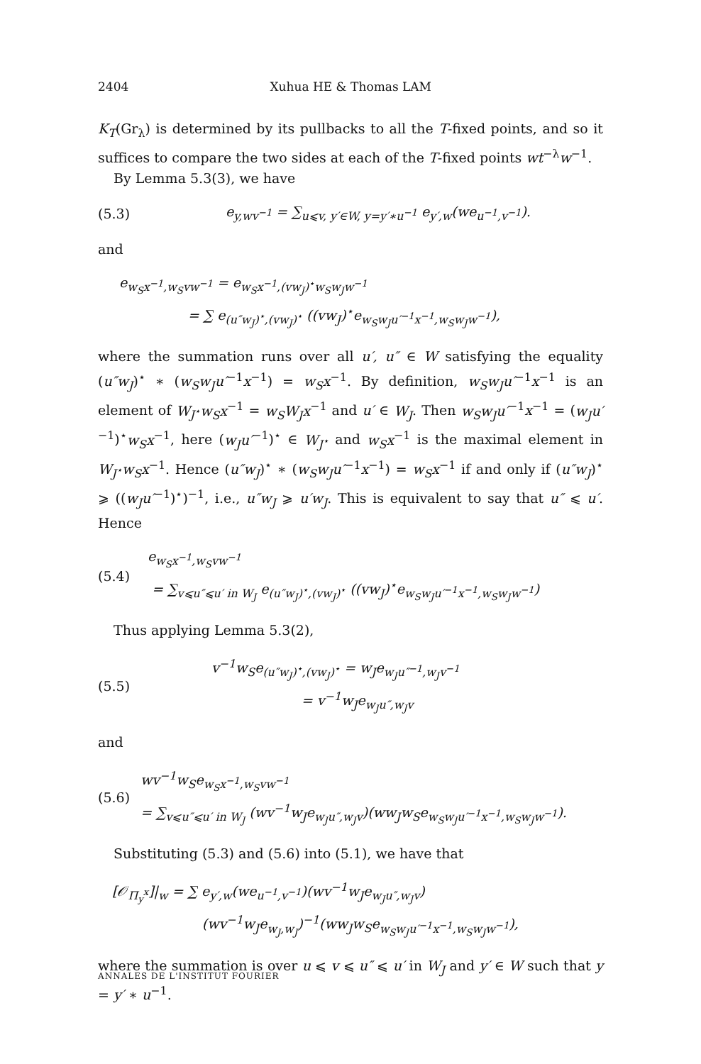2404 Xuhua HE & Thomas LAM
K<sub>T</sub>(Gr<sub>λ</sub>) is determined by its pullbacks to all the T-fixed points, and so it suffices to compare the two sides at each of the T-fixed points wt<sup>−λ</sup>w<sup>−1</sup>.
By Lemma 5.3(3), we have
(5.3) e<sub>y,wv<sup>−1</sup></sub> = ∑<sub>u⩽v, y′∈W, y=y′∗u<sup>−1</sup></sub> e<sub>y′,w</sub>(we<sub>u<sup>−1</sup>,v<sup>−1</sup></sub>).
and
e<sub>w<sub>S</sub>x<sup>−1</sup>,w<sub>S</sub>vw<sup>−1</sup></sub> = e<sub>w<sub>S</sub>x<sup>−1</sup>,(vw<sub>J</sub>)<sup>⋆</sup>w<sub>S</sub>w<sub>J</sub>w<sup>−1</sup></sub>
= ∑ e<sub>(u″w<sub>J</sub>)<sup>⋆</sup>,(vw<sub>J</sub>)<sup>⋆</sup></sub> ((vw<sub>J</sub>)<sup>⋆</sup>e<sub>w<sub>S</sub>w<sub>J</sub>u′<sup>−1</sup>x<sup>−1</sup>,w<sub>S</sub>w<sub>J</sub>w<sup>−1</sup></sub>),
where the summation runs over all u′, u″ ∈ W satisfying the equality (u″w<sub>J</sub>)<sup>⋆</sup> ∗ (w<sub>S</sub>w<sub>J</sub>u′<sup>−1</sup>x<sup>−1</sup>) = w<sub>S</sub>x<sup>−1</sup>. By definition, w<sub>S</sub>w<sub>J</sub>u′<sup>−1</sup>x<sup>−1</sup> is an element of W<sub>J<sup>⋆</sup></sub>w<sub>S</sub>x<sup>−1</sup> = w<sub>S</sub>W<sub>J</sub>x<sup>−1</sup> and u′ ∈ W<sub>J</sub>. Then w<sub>S</sub>w<sub>J</sub>u′<sup>−1</sup>x<sup>−1</sup> = (w<sub>J</sub>u′<sup>−1</sup>)<sup>⋆</sup>w<sub>S</sub>x<sup>−1</sup>, here (w<sub>J</sub>u′<sup>−1</sup>)<sup>⋆</sup> ∈ W<sub>J<sup>⋆</sup></sub> and w<sub>S</sub>x<sup>−1</sup> is the maximal element in W<sub>J<sup>⋆</sup></sub>w<sub>S</sub>x<sup>−1</sup>. Hence (u″w<sub>J</sub>)<sup>⋆</sup> ∗ (w<sub>S</sub>w<sub>J</sub>u′<sup>−1</sup>x<sup>−1</sup>) = w<sub>S</sub>x<sup>−1</sup> if and only if (u″w<sub>J</sub>)<sup>⋆</sup> ⩾ ((w<sub>J</sub>u′<sup>−1</sup>)<sup>⋆</sup>)<sup>−1</sup>, i.e., u″w<sub>J</sub> ⩾ u′w<sub>J</sub>. This is equivalent to say that u″ ⩽ u′. Hence
(5.4) e<sub>w<sub>S</sub>x<sup>−1</sup>,w<sub>S</sub>vw<sup>−1</sup></sub>
= ∑<sub>v⩽u″⩽u′ in W<sub>J</sub></sub> e<sub>(u″w<sub>J</sub>)<sup>⋆</sup>,(vw<sub>J</sub>)<sup>⋆</sup></sub> ((vw<sub>J</sub>)<sup>⋆</sup>e<sub>w<sub>S</sub>w<sub>J</sub>u′<sup>−1</sup>x<sup>−1</sup>,w<sub>S</sub>w<sub>J</sub>w<sup>−1</sup></sub>)
Thus applying Lemma 5.3(2),
(5.5) v<sup>−1</sup>w<sub>S</sub>e<sub>(u″w<sub>J</sub>)<sup>⋆</sup>,(vw<sub>J</sub>)<sup>⋆</sup></sub> = w<sub>J</sub>e<sub>w<sub>J</sub>u″<sup>−1</sup>,w<sub>J</sub>v<sup>−1</sup></sub>
= v<sup>−1</sup>w<sub>J</sub>e<sub>w<sub>J</sub>u″,w<sub>J</sub>v</sub>
and
(5.6) wv<sup>−1</sup>w<sub>S</sub>e<sub>w<sub>S</sub>x<sup>−1</sup>,w<sub>S</sub>vw<sup>−1</sup></sub>
= ∑<sub>v⩽u″⩽u′ in W<sub>J</sub></sub> (wv<sup>−1</sup>w<sub>J</sub>e<sub>w<sub>J</sub>u″,w<sub>J</sub>v</sub>)(ww<sub>J</sub>w<sub>S</sub>e<sub>w<sub>S</sub>w<sub>J</sub>u′<sup>−1</sup>x<sup>−1</sup>,w<sub>S</sub>w<sub>J</sub>w<sup>−1</sup></sub>).
Substituting (5.3) and (5.6) into (5.1), we have that
[𝒪<sub>Π<sub>y</sub><sup>x</sup></sub>]|<sub>w</sub> = ∑ e<sub>y′,w</sub>(we<sub>u<sup>−1</sup>,v<sup>−1</sup></sub>)(wv<sup>−1</sup>w<sub>J</sub>e<sub>w<sub>J</sub>u″,w<sub>J</sub>v</sub>)
(wv<sup>−1</sup>w<sub>J</sub>e<sub>w<sub>J</sub>,w<sub>J</sub></sub>)<sup>−1</sup>(ww<sub>J</sub>w<sub>S</sub>e<sub>w<sub>S</sub>w<sub>J</sub>u′<sup>−1</sup>x<sup>−1</sup>,w<sub>S</sub>w<sub>J</sub>w<sup>−1</sup></sub>),
where the summation is over u ⩽ v ⩽ u″ ⩽ u′ in W<sub>J</sub> and y′ ∈ W such that y = y′ ∗ u<sup>−1</sup>.
ANNALES DE L'INSTITUT FOURIER